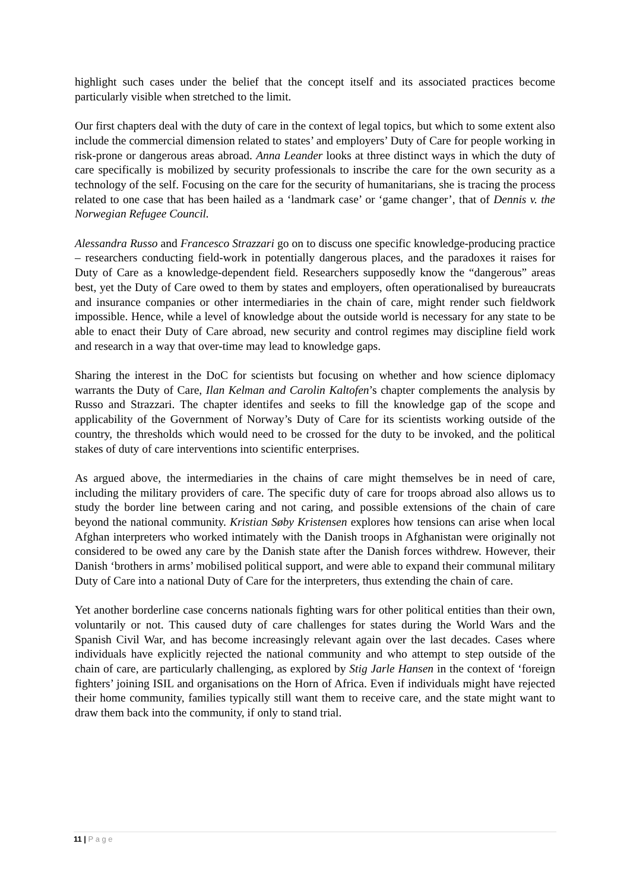highlight such cases under the belief that the concept itself and its associated practices become particularly visible when stretched to the limit.
Our first chapters deal with the duty of care in the context of legal topics, but which to some extent also include the commercial dimension related to states’ and employers’ Duty of Care for people working in risk-prone or dangerous areas abroad. Anna Leander looks at three distinct ways in which the duty of care specifically is mobilized by security professionals to inscribe the care for the own security as a technology of the self. Focusing on the care for the security of humanitarians, she is tracing the process related to one case that has been hailed as a ‘landmark case’ or ‘game changer’, that of Dennis v. the Norwegian Refugee Council.
Alessandra Russo and Francesco Strazzari go on to discuss one specific knowledge-producing practice – researchers conducting field-work in potentially dangerous places, and the paradoxes it raises for Duty of Care as a knowledge-dependent field. Researchers supposedly know the “dangerous” areas best, yet the Duty of Care owed to them by states and employers, often operationalised by bureaucrats and insurance companies or other intermediaries in the chain of care, might render such fieldwork impossible. Hence, while a level of knowledge about the outside world is necessary for any state to be able to enact their Duty of Care abroad, new security and control regimes may discipline field work and research in a way that over-time may lead to knowledge gaps.
Sharing the interest in the DoC for scientists but focusing on whether and how science diplomacy warrants the Duty of Care, Ilan Kelman and Carolin Kaltofen’s chapter complements the analysis by Russo and Strazzari. The chapter identifes and seeks to fill the knowledge gap of the scope and applicability of the Government of Norway’s Duty of Care for its scientists working outside of the country, the thresholds which would need to be crossed for the duty to be invoked, and the political stakes of duty of care interventions into scientific enterprises.
As argued above, the intermediaries in the chains of care might themselves be in need of care, including the military providers of care. The specific duty of care for troops abroad also allows us to study the border line between caring and not caring, and possible extensions of the chain of care beyond the national community. Kristian Søby Kristensen explores how tensions can arise when local Afghan interpreters who worked intimately with the Danish troops in Afghanistan were originally not considered to be owed any care by the Danish state after the Danish forces withdrew. However, their Danish ‘brothers in arms’ mobilised political support, and were able to expand their communal military Duty of Care into a national Duty of Care for the interpreters, thus extending the chain of care.
Yet another borderline case concerns nationals fighting wars for other political entities than their own, voluntarily or not. This caused duty of care challenges for states during the World Wars and the Spanish Civil War, and has become increasingly relevant again over the last decades. Cases where individuals have explicitly rejected the national community and who attempt to step outside of the chain of care, are particularly challenging, as explored by Stig Jarle Hansen in the context of ‘foreign fighters’ joining ISIL and organisations on the Horn of Africa. Even if individuals might have rejected their home community, families typically still want them to receive care, and the state might want to draw them back into the community, if only to stand trial.
11 | P a g e